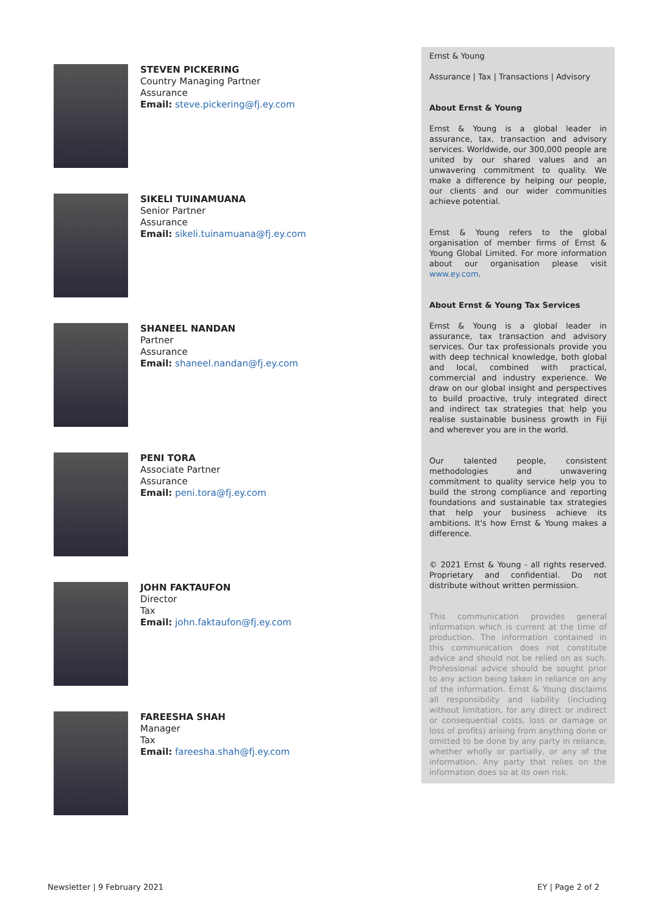STEVEN PICKERING
Country Managing Partner
Assurance
Email: steve.pickering@fj.ey.com
SIKELI TUINAMUANA
Senior Partner
Assurance
Email: sikeli.tuinamuana@fj.ey.com
SHANEEL NANDAN
Partner
Assurance
Email: shaneel.nandan@fj.ey.com
PENI TORA
Associate Partner
Assurance
Email: peni.tora@fj.ey.com
JOHN FAKTAUFON
Director
Tax
Email: john.faktaufon@fj.ey.com
FAREESHA SHAH
Manager
Tax
Email: fareesha.shah@fj.ey.com
Ernst & Young
Assurance | Tax | Transactions | Advisory
About Ernst & Young
Ernst & Young is a global leader in assurance, tax, transaction and advisory services. Worldwide, our 300,000 people are united by our shared values and an unwavering commitment to quality. We make a difference by helping our people, our clients and our wider communities achieve potential.
Ernst & Young refers to the global organisation of member firms of Ernst & Young Global Limited. For more information about our organisation please visit www.ey.com.
About Ernst & Young Tax Services
Ernst & Young is a global leader in assurance, tax transaction and advisory services. Our tax professionals provide you with deep technical knowledge, both global and local, combined with practical, commercial and industry experience. We draw on our global insight and perspectives to build proactive, truly integrated direct and indirect tax strategies that help you realise sustainable business growth in Fiji and wherever you are in the world.
Our talented people, consistent methodologies and unwavering commitment to quality service help you to build the strong compliance and reporting foundations and sustainable tax strategies that help your business achieve its ambitions. It's how Ernst & Young makes a difference.
© 2021 Ernst & Young - all rights reserved. Proprietary and confidential. Do not distribute without written permission.
This communication provides general information which is current at the time of production. The information contained in this communication does not constitute advice and should not be relied on as such. Professional advice should be sought prior to any action being taken in reliance on any of the information. Ernst & Young disclaims all responsibility and liability (including without limitation, for any direct or indirect or consequential costs, loss or damage or loss of profits) arising from anything done or omitted to be done by any party in reliance, whether wholly or partially, or any of the information. Any party that relies on the information does so at its own risk.
Newsletter | 9 February 2021 EY | Page 2 of 2